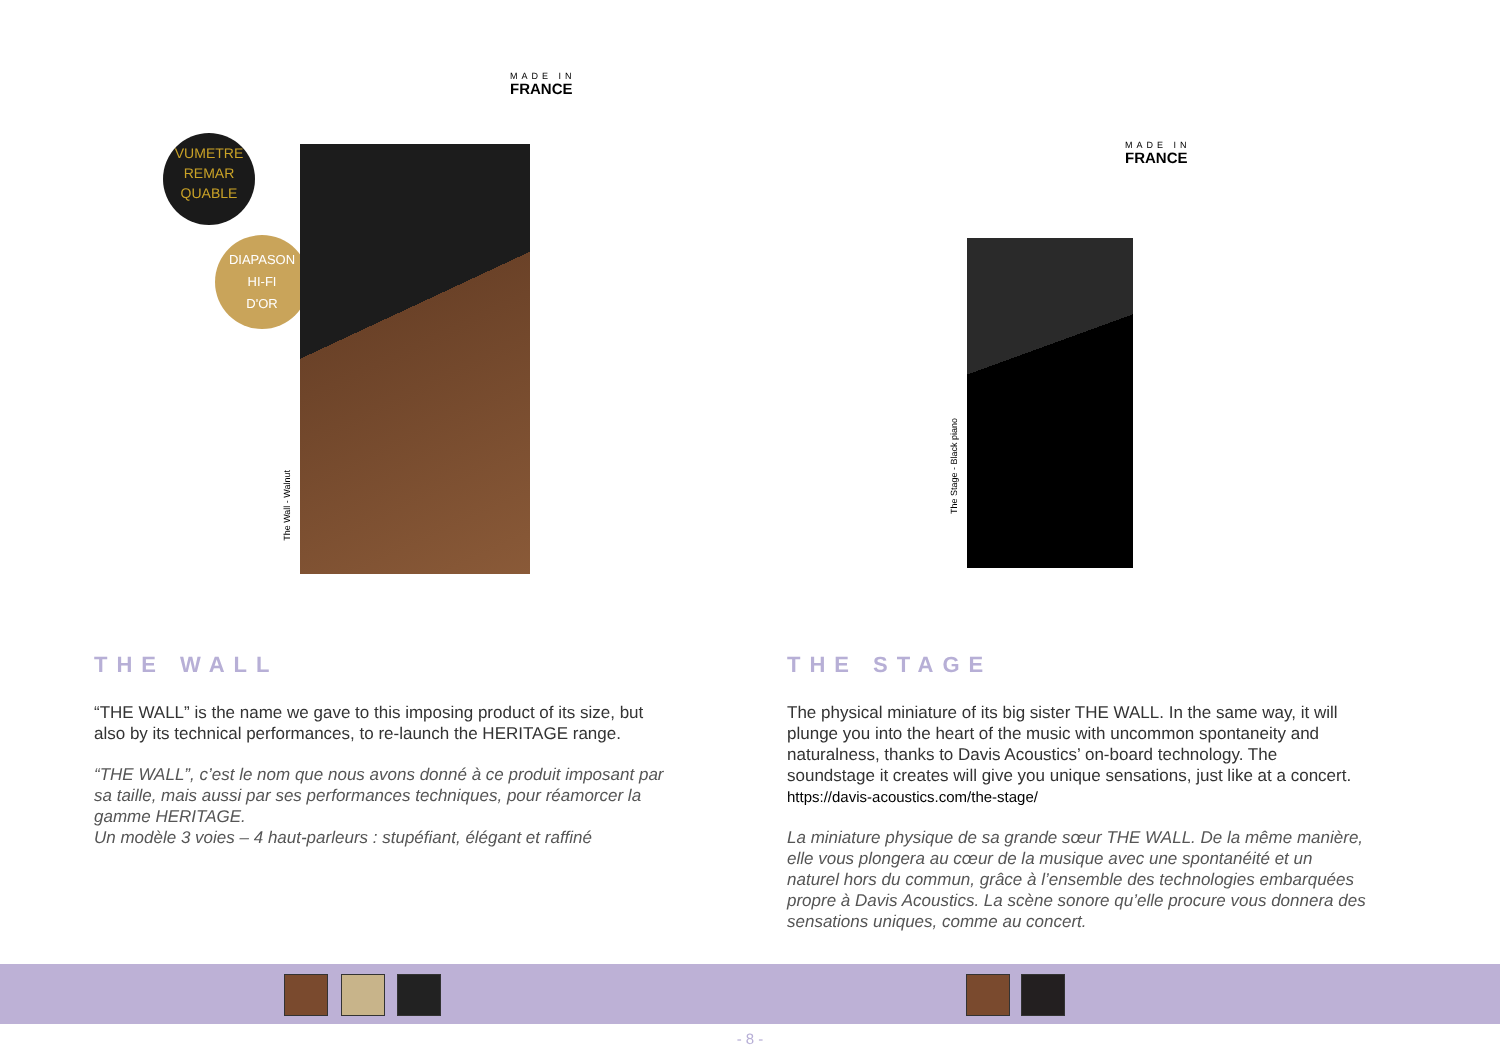MADE IN
FRANCE
VUMETRE
REMAR
QUABLE
DIAPASON
HI-FI
D'OR
The Wall - Walnut
THE WALL
“THE WALL” is the name we gave to this imposing product of its size, but also by its technical performances, to re-launch the HERITAGE range.
“THE WALL”, c’est le nom que nous avons donné à ce produit imposant par sa taille, mais aussi par ses performances techniques, pour réamorcer la gamme HERITAGE.
Un modèle 3 voies – 4 haut-parleurs : stupéfiant, élégant et raffiné
MADE IN
FRANCE
The Stage - Black piano
THE STAGE
The physical miniature of its big sister THE WALL. In the same way, it will plunge you into the heart of the music with uncommon spontaneity and naturalness, thanks to Davis Acoustics’ on-board technology. The soundstage it creates will give you unique sensations, just like at a concert. https://davis-acoustics.com/the-stage/
La miniature physique de sa grande sœur THE WALL. De la même manière, elle vous plongera au cœur de la musique avec une spontanéité et un naturel hors du commun, grâce à l’ensemble des technologies embarquées propre à Davis Acoustics. La scène sonore qu’elle procure vous donnera des sensations uniques, comme au concert.
- 8 -